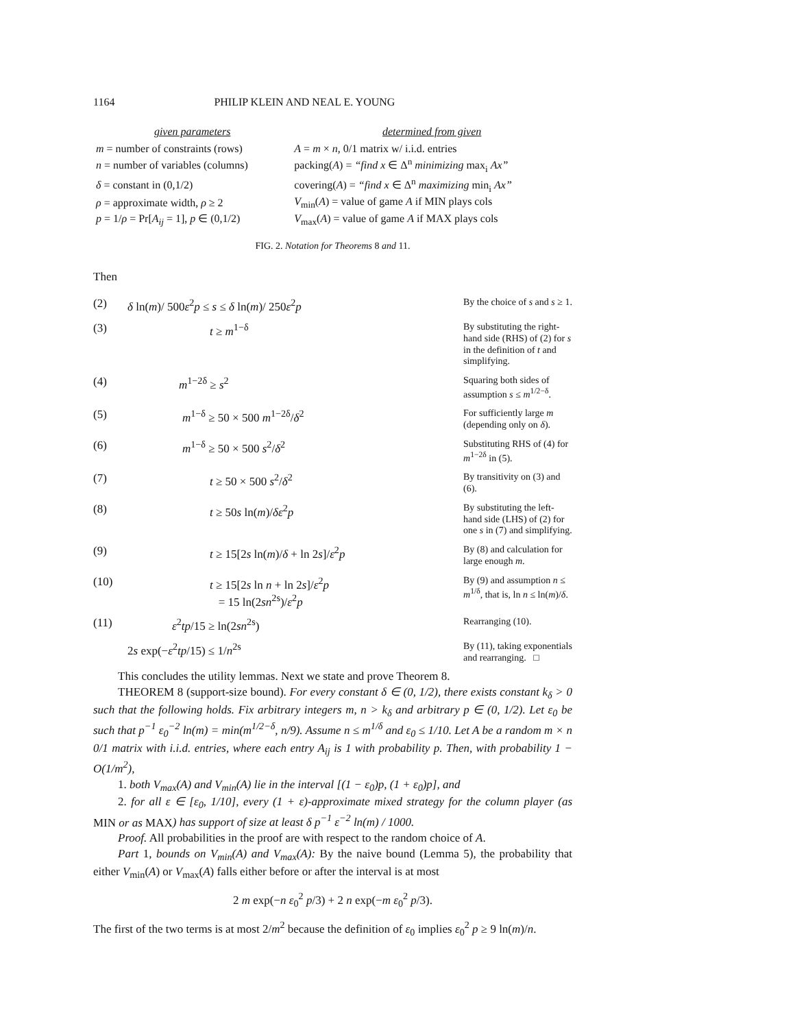1164 PHILIP KLEIN AND NEAL E. YOUNG
| given parameters | determined from given |
| --- | --- |
| m = number of constraints (rows) | A = m × n , 0/1 matrix w/ i.i.d. entries |
| n = number of variables (columns) | packing( A ) = “find x ∈ Δ<sup>n</sup> minimizing max<sub>i</sub> Ax” |
| δ = constant in (0,1/2) | covering( A ) = “find x ∈ Δ<sup>n</sup> maximizing min<sub>i</sub> Ax” |
| ρ = approximate width, ρ ≥ 2 | V<sub>min</sub>( A ) = value of game A if MIN plays cols |
| p = 1/ ρ = Pr[ A<sub>ij</sub> = 1], p ∈ (0,1/2) | V<sub>max</sub>( A ) = value of game A if MAX plays cols |
FIG. 2. Notation for Theorems 8 and 11.
Then
| (2) | δ ln( m )/ 500 ε<sup>2</sup> p ≤ s ≤ δ ln( m )/ 250 ε<sup>2</sup> p | By the choice of s and s ≥ 1. |
| (3) | t ≥ m<sup>1−δ</sup> | By substituting the right-hand side (RHS) of (2) for s in the definition of t and simplifying. |
| (4) | m<sup>1−2δ</sup> ≥ s<sup>2</sup> | Squaring both sides of assumption s ≤ m<sup>1/2−δ</sup>. |
| (5) | m<sup>1−δ</sup> ≥ 50 × 500 m<sup>1−2δ</sup>/ δ<sup>2</sup> | For sufficiently large m (depending only on δ ). |
| (6) | m<sup>1−δ</sup> ≥ 50 × 500 s<sup>2</sup>/ δ<sup>2</sup> | Substituting RHS of (4) for m<sup>1−2δ</sup> in (5). |
| (7) | t ≥ 50 × 500 s<sup>2</sup>/ δ<sup>2</sup> | By transitivity on (3) and (6). |
| (8) | t ≥ 50 s ln( m )/ δε<sup>2</sup> p | By substituting the left-hand side (LHS) of (2) for one s in (7) and simplifying. |
| (9) | t ≥ 15[2 s ln( m )/ δ + ln 2 s ]/ ε<sup>2</sup> p | By (8) and calculation for large enough m . |
| (10) | t ≥ 15[2 s ln n + ln 2 s ]/ ε<sup>2</sup> p = 15 ln(2 sn<sup>2s</sup>)/ ε<sup>2</sup> p | By (9) and assumption n ≤ m<sup>1/δ</sup>, that is, ln n ≤ ln( m )/ δ . |
| (11) | ε<sup>2</sup> tp /15 ≥ ln(2 sn<sup>2s</sup>) | Rearranging (10). |
| | 2 s exp(− ε<sup>2</sup> tp /15) ≤ 1/ n<sup>2s</sup> | By (11), taking exponentials and rearranging. □ |
This concludes the utility lemmas. Next we state and prove Theorem 8.
THEOREM 8 (support-size bound). For every constant δ ∈ (0, 1/2), there exists constant k<sub>δ</sub> > 0 such that the following holds. Fix arbitrary integers m, n > k<sub>δ</sub> and arbitrary p ∈ (0, 1/2). Let ε<sub>0</sub> be such that p<sup>−1</sup> ε<sub>0</sub><sup>−2</sup> ln(m) = min(m<sup>1/2−δ</sup>, n/9). Assume n ≤ m<sup>1/δ</sup> and ε<sub>0</sub> ≤ 1/10. Let A be a random m × n 0/1 matrix with i.i.d. entries, where each entry A<sub>ij</sub> is 1 with probability p. Then, with probability 1 − O(1/m<sup>2</sup>),
1. both V<sub>max</sub>(A) and V<sub>min</sub>(A) lie in the interval [(1 − ε<sub>0</sub>)p, (1 + ε<sub>0</sub>)p], and
2. for all ε ∈ [ε<sub>0</sub>, 1/10], every (1 + ε)-approximate mixed strategy for the column player (as MIN or as MAX) has support of size at least δ p<sup>−1</sup> ε<sup>−2</sup> ln(m) / 1000.
Proof. All probabilities in the proof are with respect to the random choice of A.
Part 1, bounds on V<sub>min</sub>(A) and V<sub>max</sub>(A): By the naive bound (Lemma 5), the probability that either V<sub>min</sub>(A) or V<sub>max</sub>(A) falls either before or after the interval is at most
2 m exp(−n ε<sub>0</sub><sup>2</sup> p/3) + 2 n exp(−m ε<sub>0</sub><sup>2</sup> p/3).
The first of the two terms is at most 2/m<sup>2</sup> because the definition of ε<sub>0</sub> implies ε<sub>0</sub><sup>2</sup> p ≥ 9 ln(m)/n.